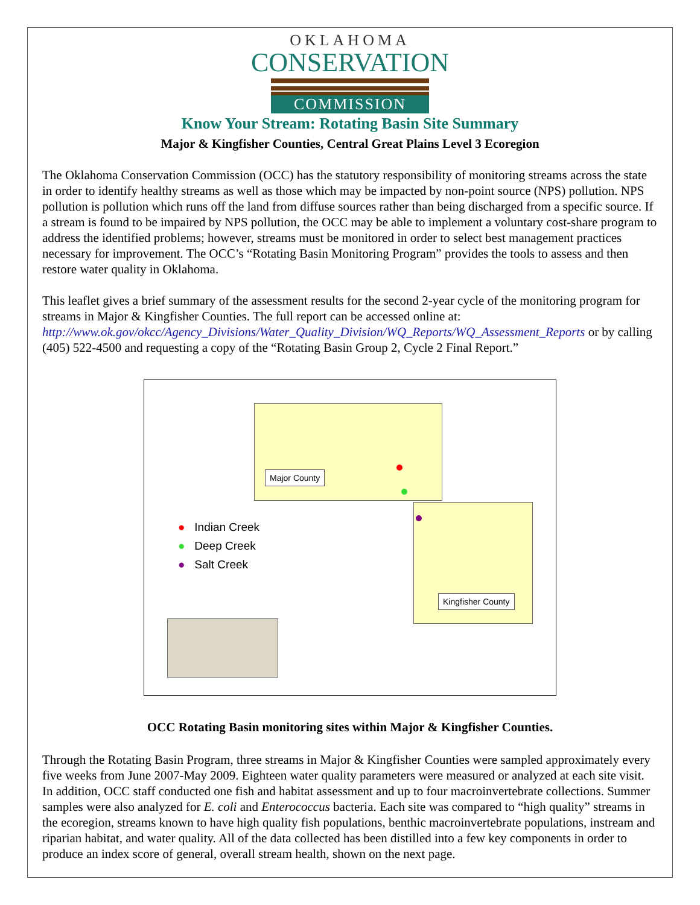OKLAHOMA
CONSERVATION
COMMISSION
Know Your Stream: Rotating Basin Site Summary
Major & Kingfisher Counties, Central Great Plains Level 3 Ecoregion
The Oklahoma Conservation Commission (OCC) has the statutory responsibility of monitoring streams across the state in order to identify healthy streams as well as those which may be impacted by non-point source (NPS) pollution. NPS pollution is pollution which runs off the land from diffuse sources rather than being discharged from a specific source. If a stream is found to be impaired by NPS pollution, the OCC may be able to implement a voluntary cost-share program to address the identified problems; however, streams must be monitored in order to select best management practices necessary for improvement. The OCC’s “Rotating Basin Monitoring Program” provides the tools to assess and then restore water quality in Oklahoma.
This leaflet gives a brief summary of the assessment results for the second 2-year cycle of the monitoring program for streams in Major & Kingfisher Counties. The full report can be accessed online at: http://www.ok.gov/okcc/Agency_Divisions/Water_Quality_Division/WQ_Reports/WQ_Assessment_Reports or by calling (405) 522-4500 and requesting a copy of the “Rotating Basin Group 2, Cycle 2 Final Report.”
Major County
Kingfisher County
● Indian Creek
● Deep Creek
● Salt Creek
OCC Rotating Basin monitoring sites within Major & Kingfisher Counties.
Through the Rotating Basin Program, three streams in Major & Kingfisher Counties were sampled approximately every five weeks from June 2007-May 2009. Eighteen water quality parameters were measured or analyzed at each site visit. In addition, OCC staff conducted one fish and habitat assessment and up to four macroinvertebrate collections. Summer samples were also analyzed for E. coli and Enterococcus bacteria. Each site was compared to “high quality” streams in the ecoregion, streams known to have high quality fish populations, benthic macroinvertebrate populations, instream and riparian habitat, and water quality. All of the data collected has been distilled into a few key components in order to produce an index score of general, overall stream health, shown on the next page.